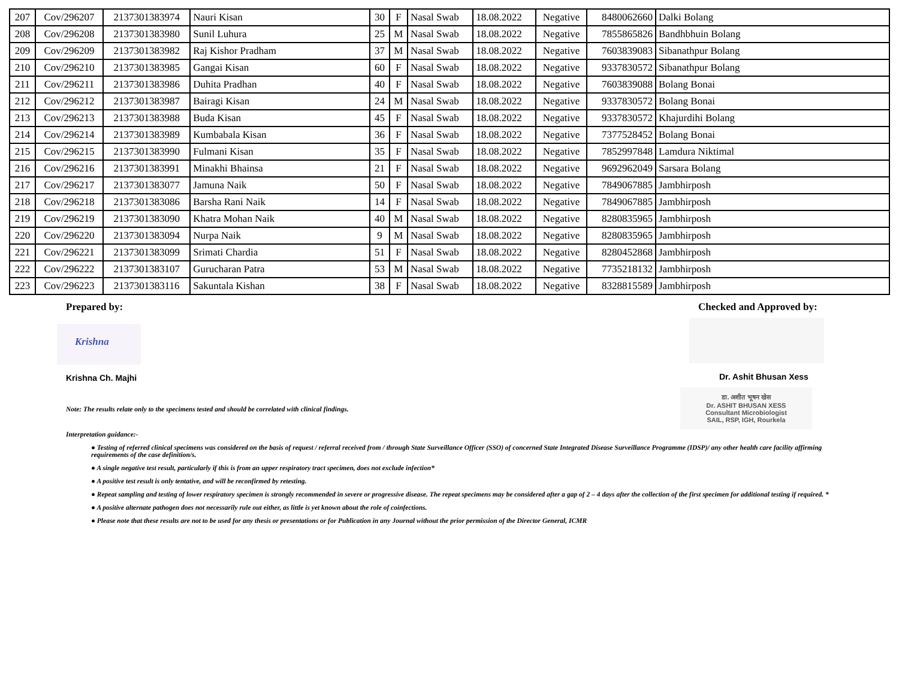| 207 | Cov/296207 | 2137301383974 | Nauri Kisan | 30 | F | Nasal Swab | 18.08.2022 | Negative | 8480062660 | Dalki Bolang |
| 208 | Cov/296208 | 2137301383980 | Sunil Luhura | 25 | M | Nasal Swab | 18.08.2022 | Negative | 7855865826 | Bandhbhuin Bolang |
| 209 | Cov/296209 | 2137301383982 | Raj Kishor Pradham | 37 | M | Nasal Swab | 18.08.2022 | Negative | 7603839083 | Sibanathpur Bolang |
| 210 | Cov/296210 | 2137301383985 | Gangai Kisan | 60 | F | Nasal Swab | 18.08.2022 | Negative | 9337830572 | Sibanathpur Bolang |
| 211 | Cov/296211 | 2137301383986 | Duhita Pradhan | 40 | F | Nasal Swab | 18.08.2022 | Negative | 7603839088 | Bolang Bonai |
| 212 | Cov/296212 | 2137301383987 | Bairagi Kisan | 24 | M | Nasal Swab | 18.08.2022 | Negative | 9337830572 | Bolang Bonai |
| 213 | Cov/296213 | 2137301383988 | Buda Kisan | 45 | F | Nasal Swab | 18.08.2022 | Negative | 9337830572 | Khajurdihi Bolang |
| 214 | Cov/296214 | 2137301383989 | Kumbabala Kisan | 36 | F | Nasal Swab | 18.08.2022 | Negative | 7377528452 | Bolang Bonai |
| 215 | Cov/296215 | 2137301383990 | Fulmani Kisan | 35 | F | Nasal Swab | 18.08.2022 | Negative | 7852997848 | Lamdura Niktimal |
| 216 | Cov/296216 | 2137301383991 | Minakhi Bhainsa | 21 | F | Nasal Swab | 18.08.2022 | Negative | 9692962049 | Sarsara Bolang |
| 217 | Cov/296217 | 2137301383077 | Jamuna Naik | 50 | F | Nasal Swab | 18.08.2022 | Negative | 7849067885 | Jambhirposh |
| 218 | Cov/296218 | 2137301383086 | Barsha Rani Naik | 14 | F | Nasal Swab | 18.08.2022 | Negative | 7849067885 | Jambhirposh |
| 219 | Cov/296219 | 2137301383090 | Khatra Mohan Naik | 40 | M | Nasal Swab | 18.08.2022 | Negative | 8280835965 | Jambhirposh |
| 220 | Cov/296220 | 2137301383094 | Nurpa Naik | 9 | M | Nasal Swab | 18.08.2022 | Negative | 8280835965 | Jambhirposh |
| 221 | Cov/296221 | 2137301383099 | Srimati Chardia | 51 | F | Nasal Swab | 18.08.2022 | Negative | 8280452868 | Jambhirposh |
| 222 | Cov/296222 | 2137301383107 | Gurucharan Patra | 53 | M | Nasal Swab | 18.08.2022 | Negative | 7735218132 | Jambhirposh |
| 223 | Cov/296223 | 2137301383116 | Sakuntala Kishan | 38 | F | Nasal Swab | 18.08.2022 | Negative | 8328815589 | Jambhirposh |
Prepared by:
Krishna
Krishna Ch. Majhi
Checked and Approved by:
Dr. Ashit Bhusan Xess
डा. अशीत भूषन खेस
Dr. ASHIT BHUSAN XESS
Consultant Microbiologist
SAIL, RSP, IGH, Rourkela
Note: The results relate only to the specimens tested and should be correlated with clinical findings.
Interpretation guidance:-
● Testing of referred clinical specimens was considered on the basis of request / referral received from / through State Surveillance Officer (SSO) of concerned State Integrated Disease Surveillance Programme (IDSP)/ any other health care facility affirming requirements of the case definition/s.
● A single negative test result, particularly if this is from an upper respiratory tract specimen, does not exclude infection*
● A positive test result is only tentative, and will be reconfirmed by retesting.
● Repeat sampling and testing of lower respiratory specimen is strongly recommended in severe or progressive disease. The repeat specimens may be considered after a gap of 2 – 4 days after the collection of the first specimen for additional testing if required. *
● A positive alternate pathogen does not necessarily rule out either, as little is yet known about the role of coinfections.
● Please note that these results are not to be used for any thesis or presentations or for Publication in any Journal without the prior permission of the Director General, ICMR